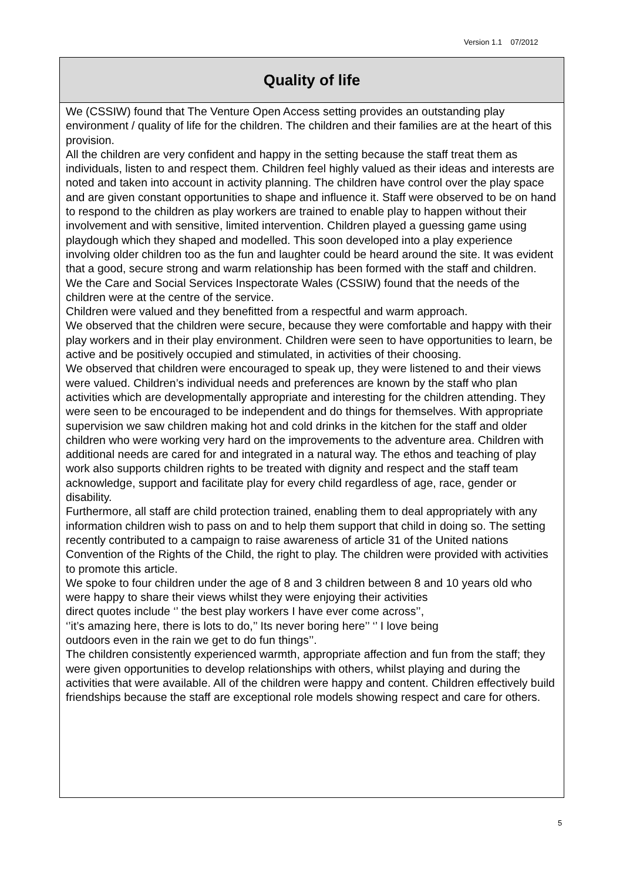Version 1.1 07/2012
Quality of life
We (CSSIW) found that The Venture Open Access setting provides an outstanding play environment / quality of life for the children. The children and their families are at the heart of this provision.
All the children are very confident and happy in the setting because the staff treat them as individuals, listen to and respect them. Children feel highly valued as their ideas and interests are noted and taken into account in activity planning. The children have control over the play space and are given constant opportunities to shape and influence it. Staff were observed to be on hand to respond to the children as play workers are trained to enable play to happen without their involvement and with sensitive, limited intervention. Children played a guessing game using playdough which they shaped and modelled. This soon developed into a play experience involving older children too as the fun and laughter could be heard around the site. It was evident that a good, secure strong and warm relationship has been formed with the staff and children.
We the Care and Social Services Inspectorate Wales (CSSIW) found that the needs of the children were at the centre of the service.
Children were valued and they benefitted from a respectful and warm approach.
We observed that the children were secure, because they were comfortable and happy with their play workers and in their play environment. Children were seen to have opportunities to learn, be active and be positively occupied and stimulated, in activities of their choosing.
We observed that children were encouraged to speak up, they were listened to and their views were valued. Children’s individual needs and preferences are known by the staff who plan activities which are developmentally appropriate and interesting for the children attending. They were seen to be encouraged to be independent and do things for themselves. With appropriate supervision we saw children making hot and cold drinks in the kitchen for the staff and older children who were working very hard on the improvements to the adventure area. Children with additional needs are cared for and integrated in a natural way. The ethos and teaching of play work also supports children rights to be treated with dignity and respect and the staff team acknowledge, support and facilitate play for every child regardless of age, race, gender or disability.
Furthermore, all staff are child protection trained, enabling them to deal appropriately with any information children wish to pass on and to help them support that child in doing so. The setting recently contributed to a campaign to raise awareness of article 31 of the United nations Convention of the Rights of the Child, the right to play. The children were provided with activities to promote this article.
We spoke to four children under the age of 8 and 3 children between 8 and 10 years old who were happy to share their views whilst they were enjoying their activities
direct quotes include ‘’ the best play workers I have ever come across’’,
‘’it’s amazing here, there is lots to do,’’ Its never boring here’’ ‘’ I love being
outdoors even in the rain we get to do fun things’’.
The children consistently experienced warmth, appropriate affection and fun from the staff; they were given opportunities to develop relationships with others, whilst playing and during the activities that were available. All of the children were happy and content. Children effectively build friendships because the staff are exceptional role models showing respect and care for others.
5